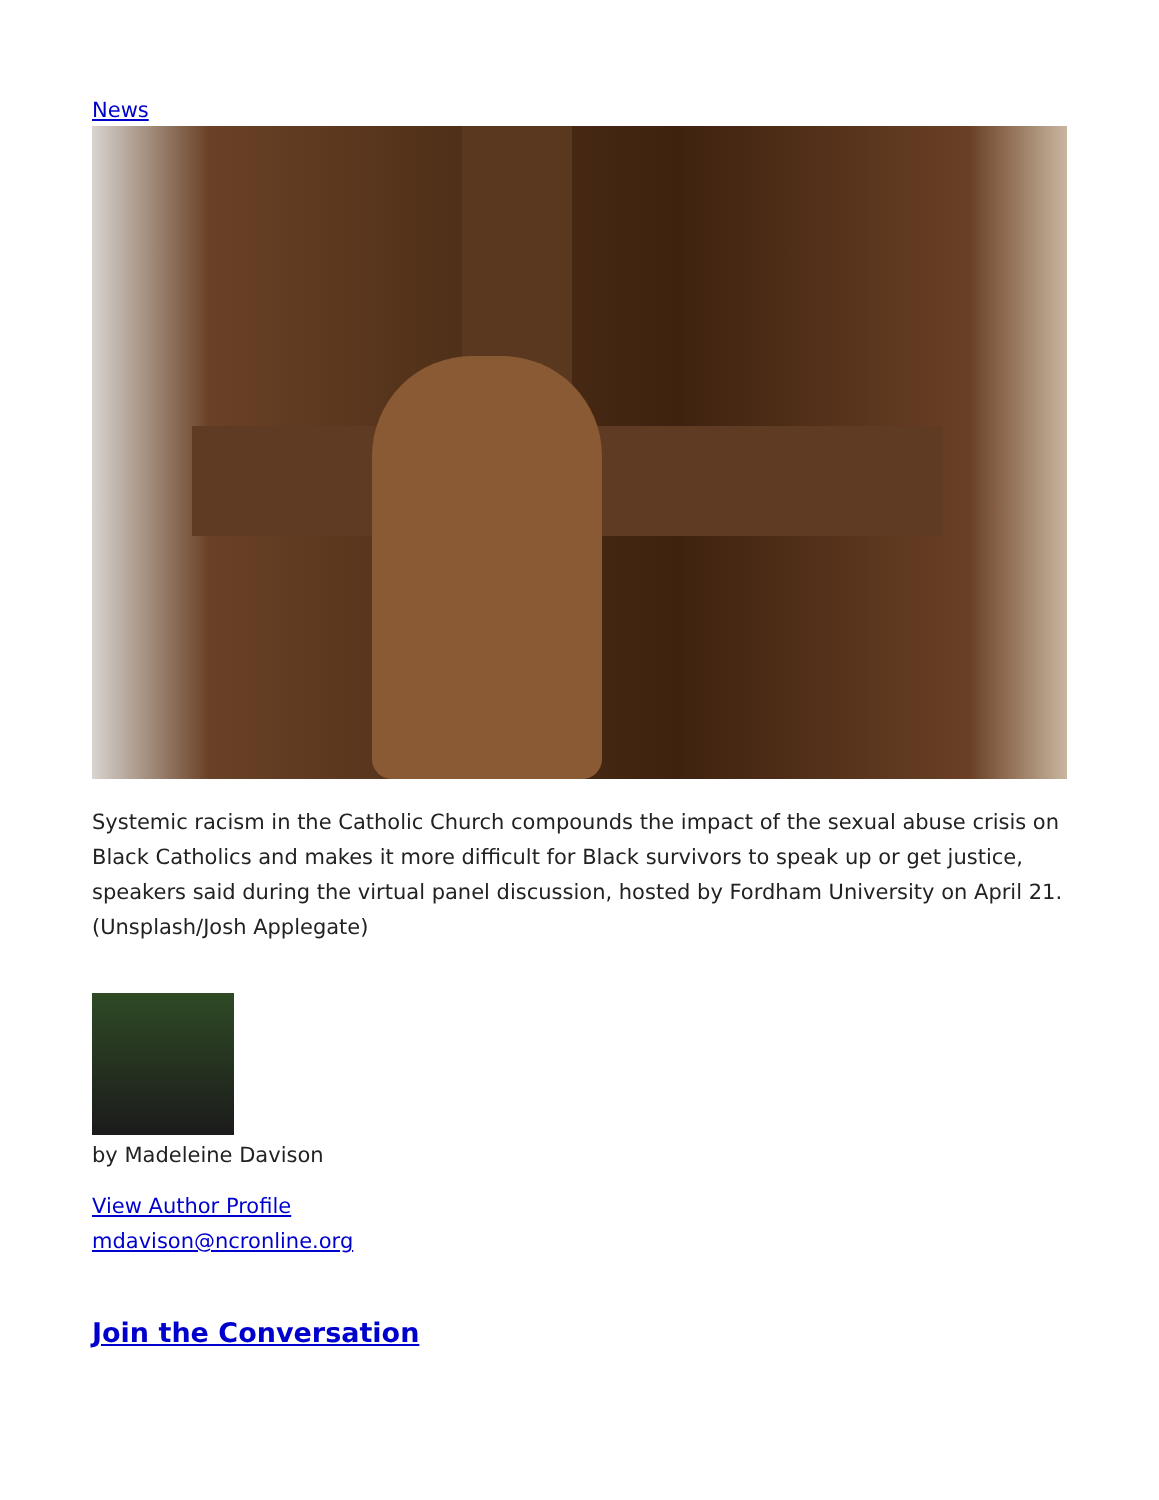News
Systemic racism in the Catholic Church compounds the impact of the sexual abuse crisis on Black Catholics and makes it more difficult for Black survivors to speak up or get justice, speakers said during the virtual panel discussion, hosted by Fordham University on April 21. (Unsplash/Josh Applegate)
by Madeleine Davison
View Author Profile
mdavison@ncronline.org
Join the Conversation